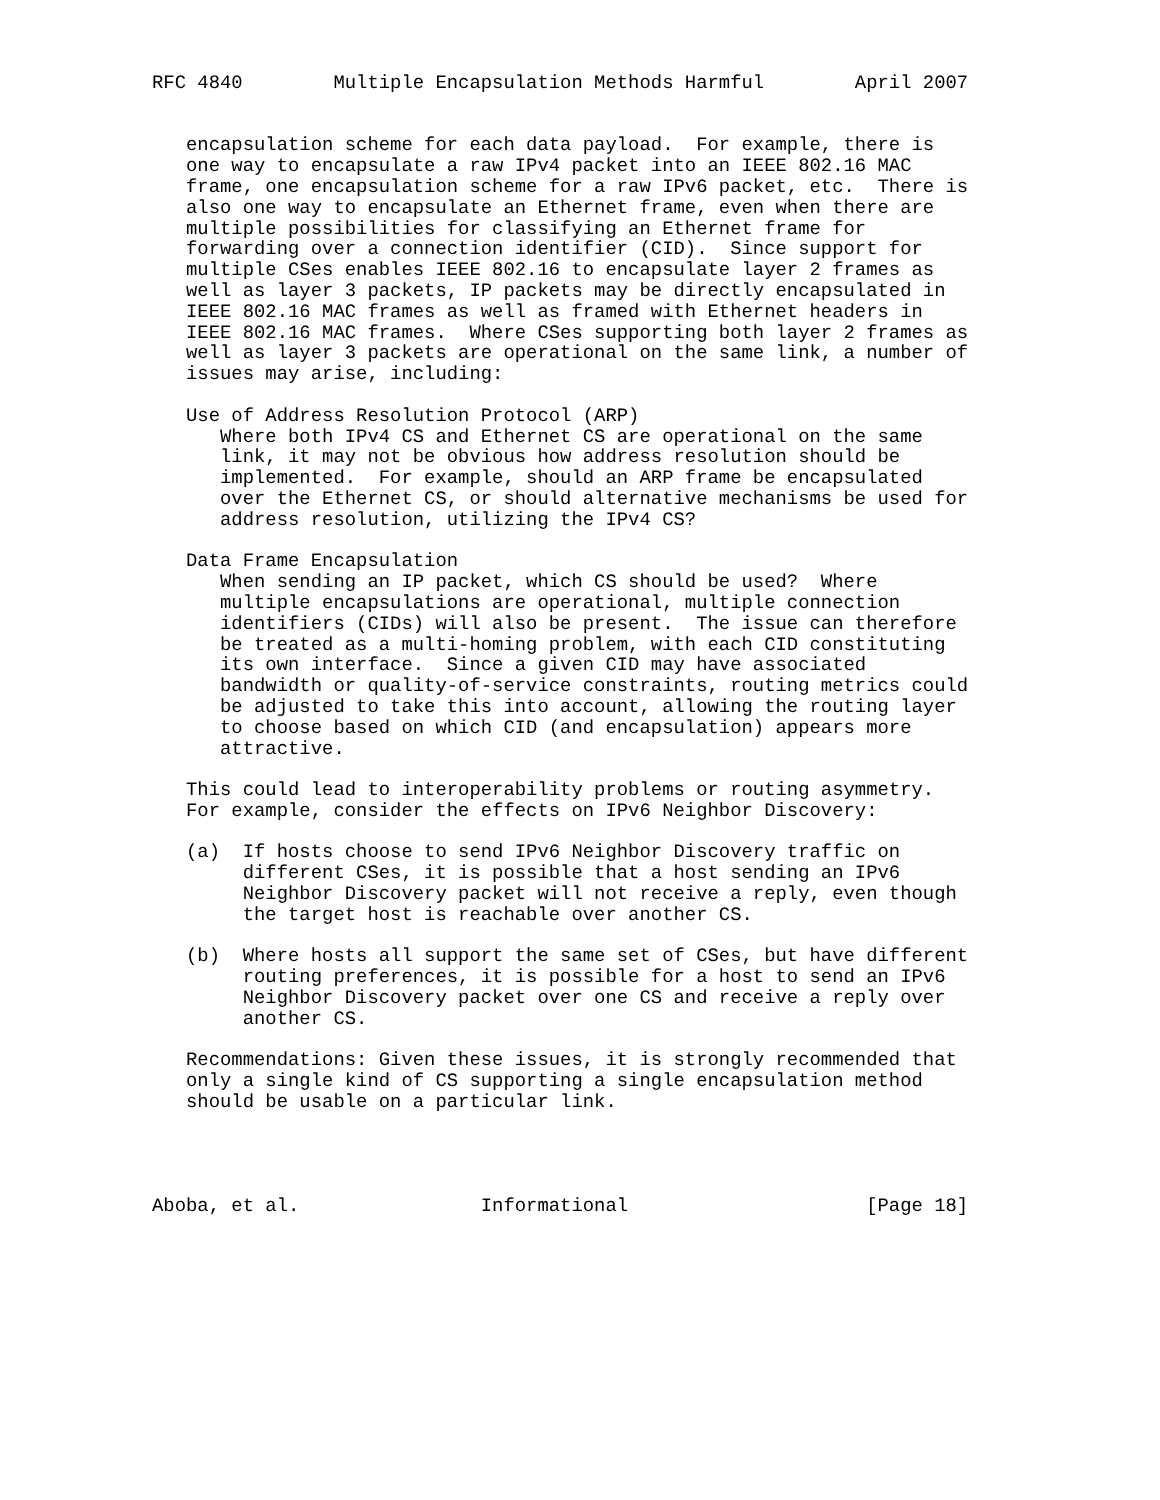RFC 4840        Multiple Encapsulation Methods Harmful        April 2007


   encapsulation scheme for each data payload.  For example, there is
   one way to encapsulate a raw IPv4 packet into an IEEE 802.16 MAC
   frame, one encapsulation scheme for a raw IPv6 packet, etc.  There is
   also one way to encapsulate an Ethernet frame, even when there are
   multiple possibilities for classifying an Ethernet frame for
   forwarding over a connection identifier (CID).  Since support for
   multiple CSes enables IEEE 802.16 to encapsulate layer 2 frames as
   well as layer 3 packets, IP packets may be directly encapsulated in
   IEEE 802.16 MAC frames as well as framed with Ethernet headers in
   IEEE 802.16 MAC frames.  Where CSes supporting both layer 2 frames as
   well as layer 3 packets are operational on the same link, a number of
   issues may arise, including:

   Use of Address Resolution Protocol (ARP)
      Where both IPv4 CS and Ethernet CS are operational on the same
      link, it may not be obvious how address resolution should be
      implemented.  For example, should an ARP frame be encapsulated
      over the Ethernet CS, or should alternative mechanisms be used for
      address resolution, utilizing the IPv4 CS?

   Data Frame Encapsulation
      When sending an IP packet, which CS should be used?  Where
      multiple encapsulations are operational, multiple connection
      identifiers (CIDs) will also be present.  The issue can therefore
      be treated as a multi-homing problem, with each CID constituting
      its own interface.  Since a given CID may have associated
      bandwidth or quality-of-service constraints, routing metrics could
      be adjusted to take this into account, allowing the routing layer
      to choose based on which CID (and encapsulation) appears more
      attractive.

   This could lead to interoperability problems or routing asymmetry.
   For example, consider the effects on IPv6 Neighbor Discovery:

   (a)  If hosts choose to send IPv6 Neighbor Discovery traffic on
        different CSes, it is possible that a host sending an IPv6
        Neighbor Discovery packet will not receive a reply, even though
        the target host is reachable over another CS.

   (b)  Where hosts all support the same set of CSes, but have different
        routing preferences, it is possible for a host to send an IPv6
        Neighbor Discovery packet over one CS and receive a reply over
        another CS.

   Recommendations: Given these issues, it is strongly recommended that
   only a single kind of CS supporting a single encapsulation method
   should be usable on a particular link.




Aboba, et al.                Informational                     [Page 18]